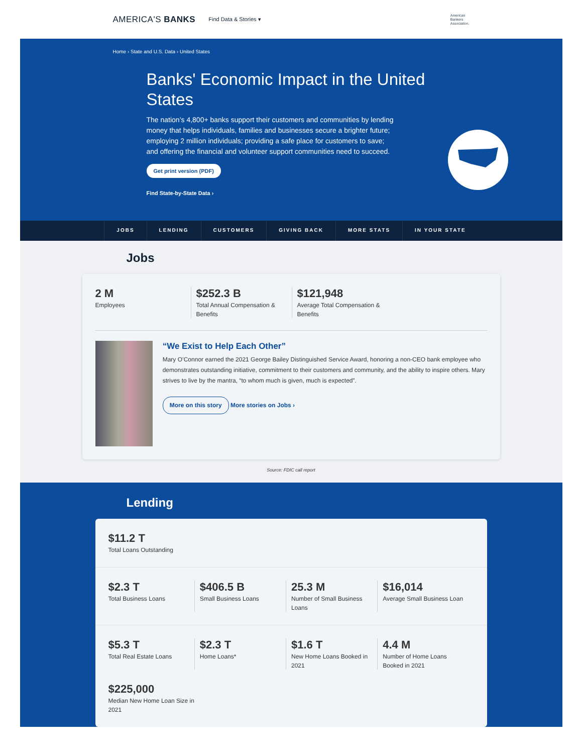AMERICA'S BANKS Find Data & Stories ▾ American
Bankers
Association.
Home › State and U.S. Data › United States
Banks' Economic Impact in the United States
The nation’s 4,800+ banks support their customers and communities by lending money that helps individuals, families and businesses secure a brighter future; employing 2 million individuals; providing a safe place for customers to save; and offering the financial and volunteer support communities need to succeed.
Get print version (PDF)
Find State-by-State Data ›
JOBS LENDING CUSTOMERS GIVING BACK MORE STATS IN YOUR STATE
Jobs
2 M
Employees
$252.3 B
Total Annual Compensation & Benefits
$121,948
Average Total Compensation & Benefits
“We Exist to Help Each Other”
Mary O’Connor earned the 2021 George Bailey Distinguished Service Award, honoring a non-CEO bank employee who demonstrates outstanding initiative, commitment to their customers and community, and the ability to inspire others. Mary strives to live by the mantra, “to whom much is given, much is expected”.
More on this story More stories on Jobs ›
Source: FDIC call report
Lending
$11.2 T
Total Loans Outstanding
$2.3 T
Total Business Loans
$406.5 B
Small Business Loans
25.3 M
Number of Small Business Loans
$16,014
Average Small Business Loan
$5.3 T
Total Real Estate Loans
$2.3 T
Home Loans*
$1.6 T
New Home Loans Booked in 2021
4.4 M
Number of Home Loans Booked in 2021
$225,000
Median New Home Loan Size in 2021